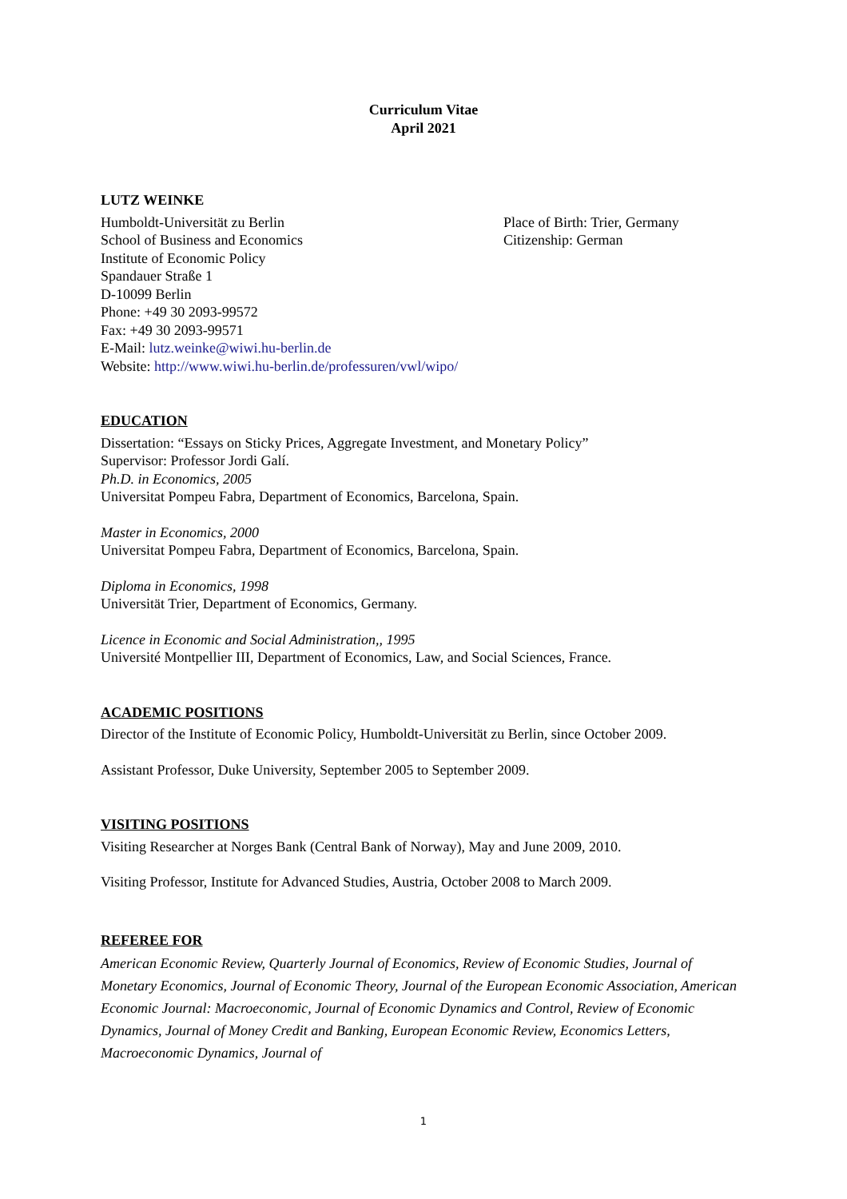Curriculum Vitae
April 2021
LUTZ WEINKE
Humboldt-Universität zu Berlin
School of Business and Economics
Place of Birth: Trier, Germany
Citizenship: German
Institute of Economic Policy
Spandauer Straße 1
D-10099 Berlin
Phone: +49 30 2093-99572
Fax: +49 30 2093-99571
E-Mail: lutz.weinke@wiwi.hu-berlin.de
Website: http://www.wiwi.hu-berlin.de/professuren/vwl/wipo/
EDUCATION
Dissertation: “Essays on Sticky Prices, Aggregate Investment, and Monetary Policy”
Supervisor: Professor Jordi Galí.
Ph.D. in Economics, 2005
Universitat Pompeu Fabra, Department of Economics, Barcelona, Spain.
Master in Economics, 2000
Universitat Pompeu Fabra, Department of Economics, Barcelona, Spain.
Diploma in Economics, 1998
Universität Trier, Department of Economics, Germany.
Licence in Economic and Social Administration,, 1995
Université Montpellier III, Department of Economics, Law, and Social Sciences, France.
ACADEMIC POSITIONS
Director of the Institute of Economic Policy, Humboldt-Universität zu Berlin, since October 2009.
Assistant Professor, Duke University, September 2005 to September 2009.
VISITING POSITIONS
Visiting Researcher at Norges Bank (Central Bank of Norway), May and June 2009, 2010.
Visiting Professor, Institute for Advanced Studies, Austria, October 2008 to March 2009.
REFEREE FOR
American Economic Review, Quarterly Journal of Economics, Review of Economic Studies, Journal of Monetary Economics, Journal of Economic Theory, Journal of the European Economic Association, American Economic Journal: Macroeconomic, Journal of Economic Dynamics and Control, Review of Economic Dynamics, Journal of Money Credit and Banking, European Economic Review, Economics Letters, Macroeconomic Dynamics, Journal of
1